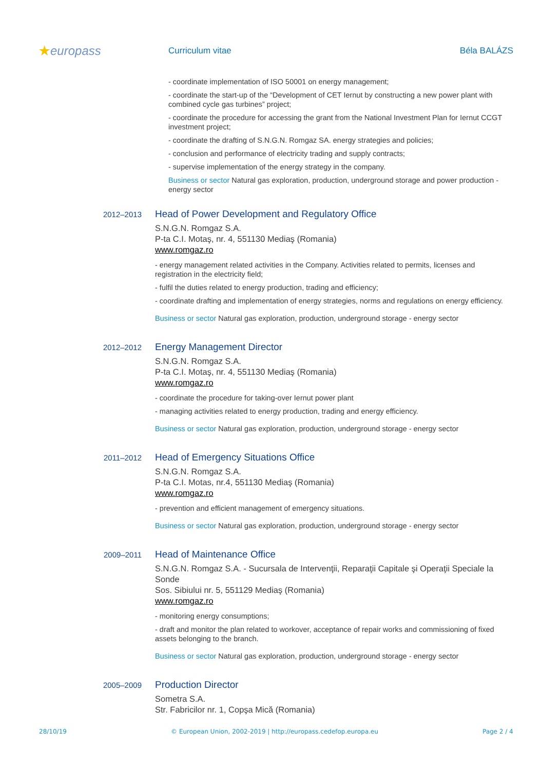★europass
Curriculum vitae Béla BALÁZS
- coordinate implementation of ISO 50001 on energy management;
- coordinate the start-up of the “Development of CET Iernut by constructing a new power plant with combined cycle gas turbines” project;
- coordinate the procedure for accessing the grant from the National Investment Plan for Iernut CCGT investment project;
- coordinate the drafting of S.N.G.N. Romgaz SA. energy strategies and policies;
- conclusion and performance of electricity trading and supply contracts;
- supervise implementation of the energy strategy in the company.
Business or sector Natural gas exploration, production, underground storage and power production - energy sector
2012–2013
Head of Power Development and Regulatory Office
S.N.G.N. Romgaz S.A.
P-ta C.I. Motaş, nr. 4, 551130 Mediaş (Romania)
www.romgaz.ro
- energy management related activities in the Company. Activities related to permits, licenses and registration in the electricity field;
- fulfil the duties related to energy production, trading and efficiency;
- coordinate drafting and implementation of energy strategies, norms and regulations on energy efficiency.
Business or sector Natural gas exploration, production, underground storage - energy sector
2012–2012
Energy Management Director
S.N.G.N. Romgaz S.A.
P-ta C.I. Motaş, nr. 4, 551130 Mediaş (Romania)
www.romgaz.ro
- coordinate the procedure for taking-over Iernut power plant
- managing activities related to energy production, trading and energy efficiency.
Business or sector Natural gas exploration, production, underground storage - energy sector
2011–2012
Head of Emergency Situations Office
S.N.G.N. Romgaz S.A.
P-ta C.I. Motas, nr.4, 551130 Mediaş (Romania)
www.romgaz.ro
- prevention and efficient management of emergency situations.
Business or sector Natural gas exploration, production, underground storage - energy sector
2009–2011
Head of Maintenance Office
S.N.G.N. Romgaz S.A. - Sucursala de Intervenţii, Reparaţii Capitale şi Operaţii Speciale la Sonde
Sos. Sibiului nr. 5, 551129 Mediaş (Romania)
www.romgaz.ro
- monitoring energy consumptions;
- draft and monitor the plan related to workover, acceptance of repair works and commissioning of fixed assets belonging to the branch.
Business or sector Natural gas exploration, production, underground storage - energy sector
2005–2009
Production Director
Sometra S.A.
Str. Fabricilor nr. 1, Copşa Mică (Romania)
28/10/19 © European Union, 2002-2019 | http://europass.cedefop.europa.eu Page 2 / 4